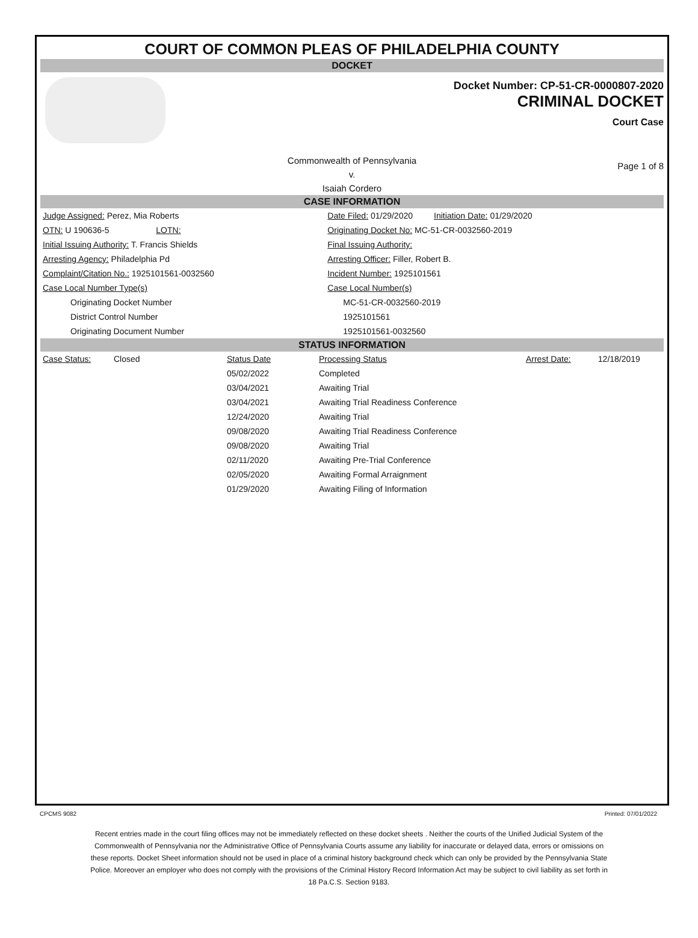COURT OF COMMON PLEAS OF PHILADELPHIA COUNTY
DOCKET
Docket Number: CP-51-CR-0000807-2020
CRIMINAL DOCKET
Court Case
Commonwealth of Pennsylvania
v.
Isaiah Cordero
Page 1 of 8
CASE INFORMATION
| Judge Assigned: Perez, Mia Roberts | Date Filed: 01/29/2020 Initiation Date: 01/29/2020 |
| OTN: U 190636-5 LOTN: | Originating Docket No: MC-51-CR-0032560-2019 |
| Initial Issuing Authority: T. Francis Shields | Final Issuing Authority: |
| Arresting Agency: Philadelphia Pd | Arresting Officer: Filler, Robert B. |
| Complaint/Citation No.: 1925101561-0032560 | Incident Number: 1925101561 |
| Case Local Number Type(s) | Case Local Number(s) |
| Originating Docket Number | MC-51-CR-0032560-2019 |
| District Control Number | 1925101561 |
| Originating Document Number | 1925101561-0032560 |
STATUS INFORMATION
| Case Status: | Closed | Status Date | Processing Status | Arrest Date: | 12/18/2019 |
| | | 05/02/2022 | Completed | | |
| | | 03/04/2021 | Awaiting Trial | | |
| | | 03/04/2021 | Awaiting Trial Readiness Conference | | |
| | | 12/24/2020 | Awaiting Trial | | |
| | | 09/08/2020 | Awaiting Trial Readiness Conference | | |
| | | 09/08/2020 | Awaiting Trial | | |
| | | 02/11/2020 | Awaiting Pre-Trial Conference | | |
| | | 02/05/2020 | Awaiting Formal Arraignment | | |
| | | 01/29/2020 | Awaiting Filing of Information | | |
CPCMS 9082 Printed: 07/01/2022
Recent entries made in the court filing offices may not be immediately reflected on these docket sheets . Neither the courts of the Unified Judicial System of the Commonwealth of Pennsylvania nor the Administrative Office of Pennsylvania Courts assume any liability for inaccurate or delayed data, errors or omissions on these reports. Docket Sheet information should not be used in place of a criminal history background check which can only be provided by the Pennsylvania State Police. Moreover an employer who does not comply with the provisions of the Criminal History Record Information Act may be subject to civil liability as set forth in 18 Pa.C.S. Section 9183.